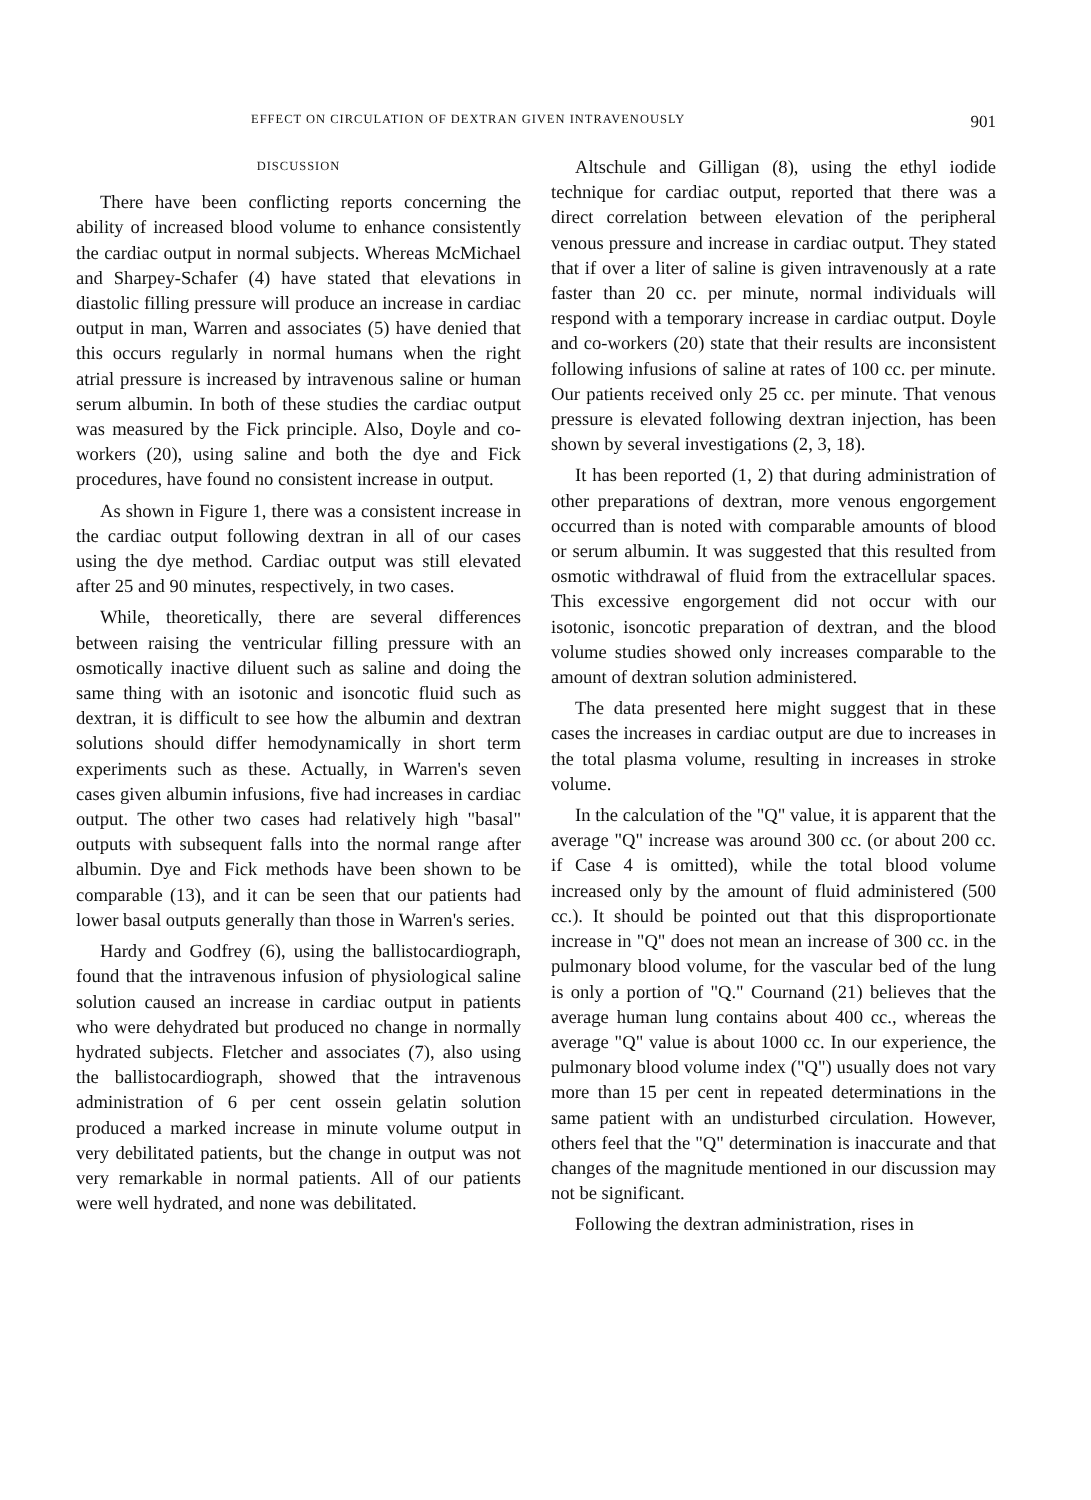EFFECT ON CIRCULATION OF DEXTRAN GIVEN INTRAVENOUSLY 901
DISCUSSION
There have been conflicting reports concerning the ability of increased blood volume to enhance consistently the cardiac output in normal subjects. Whereas McMichael and Sharpey-Schafer (4) have stated that elevations in diastolic filling pressure will produce an increase in cardiac output in man, Warren and associates (5) have denied that this occurs regularly in normal humans when the right atrial pressure is increased by intravenous saline or human serum albumin. In both of these studies the cardiac output was measured by the Fick principle. Also, Doyle and co-workers (20), using saline and both the dye and Fick procedures, have found no consistent increase in output.
As shown in Figure 1, there was a consistent increase in the cardiac output following dextran in all of our cases using the dye method. Cardiac output was still elevated after 25 and 90 minutes, respectively, in two cases.
While, theoretically, there are several differences between raising the ventricular filling pressure with an osmotically inactive diluent such as saline and doing the same thing with an isotonic and isoncotic fluid such as dextran, it is difficult to see how the albumin and dextran solutions should differ hemodynamically in short term experiments such as these. Actually, in Warren's seven cases given albumin infusions, five had increases in cardiac output. The other two cases had relatively high "basal" outputs with subsequent falls into the normal range after albumin. Dye and Fick methods have been shown to be comparable (13), and it can be seen that our patients had lower basal outputs generally than those in Warren's series.
Hardy and Godfrey (6), using the ballistocardiograph, found that the intravenous infusion of physiological saline solution caused an increase in cardiac output in patients who were dehydrated but produced no change in normally hydrated subjects. Fletcher and associates (7), also using the ballistocardiograph, showed that the intravenous administration of 6 per cent ossein gelatin solution produced a marked increase in minute volume output in very debilitated patients, but the change in output was not very remarkable in normal patients. All of our patients were well hydrated, and none was debilitated.
Altschule and Gilligan (8), using the ethyl iodide technique for cardiac output, reported that there was a direct correlation between elevation of the peripheral venous pressure and increase in cardiac output. They stated that if over a liter of saline is given intravenously at a rate faster than 20 cc. per minute, normal individuals will respond with a temporary increase in cardiac output. Doyle and co-workers (20) state that their results are inconsistent following infusions of saline at rates of 100 cc. per minute. Our patients received only 25 cc. per minute. That venous pressure is elevated following dextran injection, has been shown by several investigations (2, 3, 18).
It has been reported (1, 2) that during administration of other preparations of dextran, more venous engorgement occurred than is noted with comparable amounts of blood or serum albumin. It was suggested that this resulted from osmotic withdrawal of fluid from the extracellular spaces. This excessive engorgement did not occur with our isotonic, isoncotic preparation of dextran, and the blood volume studies showed only increases comparable to the amount of dextran solution administered.
The data presented here might suggest that in these cases the increases in cardiac output are due to increases in the total plasma volume, resulting in increases in stroke volume.
In the calculation of the "Q" value, it is apparent that the average "Q" increase was around 300 cc. (or about 200 cc. if Case 4 is omitted), while the total blood volume increased only by the amount of fluid administered (500 cc.). It should be pointed out that this disproportionate increase in "Q" does not mean an increase of 300 cc. in the pulmonary blood volume, for the vascular bed of the lung is only a portion of "Q." Cournand (21) believes that the average human lung contains about 400 cc., whereas the average "Q" value is about 1000 cc. In our experience, the pulmonary blood volume index ("Q") usually does not vary more than 15 per cent in repeated determinations in the same patient with an undisturbed circulation. However, others feel that the "Q" determination is inaccurate and that changes of the magnitude mentioned in our discussion may not be significant.
Following the dextran administration, rises in